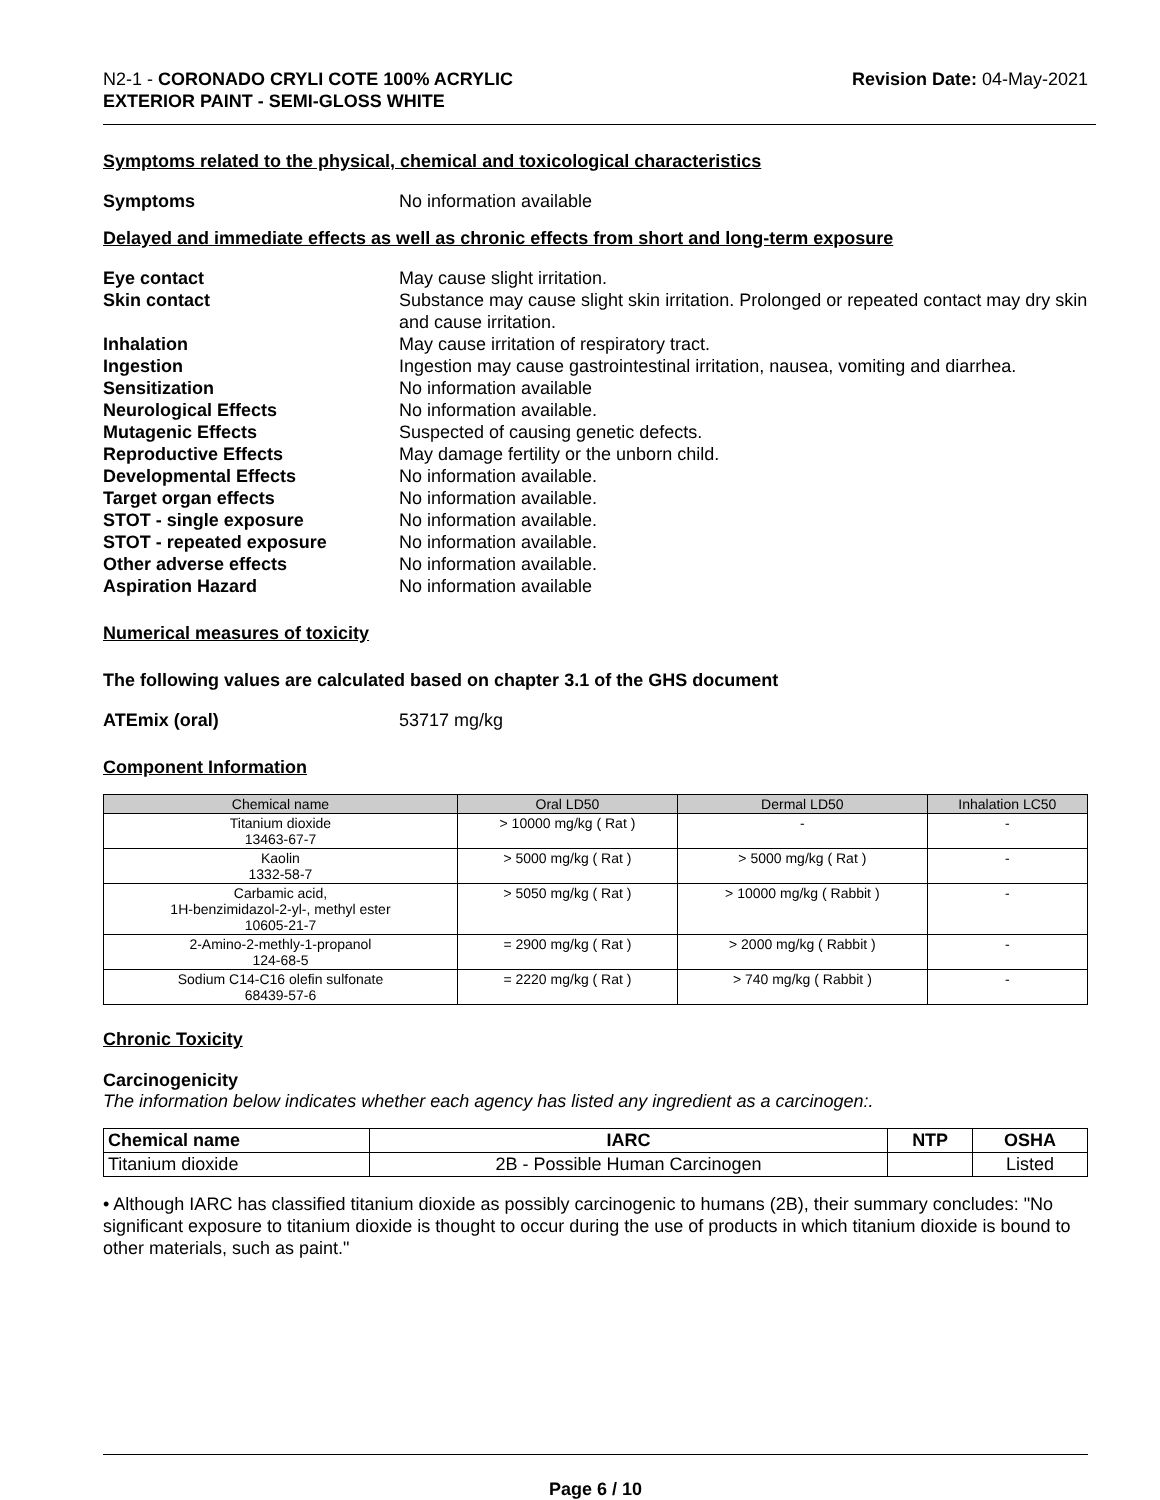N2-1 - CORONADO CRYLI COTE 100% ACRYLIC
EXTERIOR PAINT - SEMI-GLOSS WHITE
Revision Date: 04-May-2021
Symptoms related to the physical, chemical and toxicological characteristics
Symptoms No information available
Delayed and immediate effects as well as chronic effects from short and long-term exposure
Eye contact May cause slight irritation.
Skin contact Substance may cause slight skin irritation. Prolonged or repeated contact may dry skin and cause irritation.
Inhalation May cause irritation of respiratory tract.
Ingestion Ingestion may cause gastrointestinal irritation, nausea, vomiting and diarrhea.
Sensitization No information available
Neurological Effects No information available.
Mutagenic Effects Suspected of causing genetic defects.
Reproductive Effects May damage fertility or the unborn child.
Developmental Effects No information available.
Target organ effects No information available.
STOT - single exposure No information available.
STOT - repeated exposure No information available.
Other adverse effects No information available.
Aspiration Hazard No information available
Numerical measures of toxicity
The following values are calculated based on chapter 3.1 of the GHS document
ATEmix (oral) 53717 mg/kg
Component Information
| Chemical name | Oral LD50 | Dermal LD50 | Inhalation LC50 |
| --- | --- | --- | --- |
| Titanium dioxide 13463-67-7 | > 10000 mg/kg ( Rat ) | - | - |
| Kaolin 1332-58-7 | > 5000 mg/kg ( Rat ) | > 5000 mg/kg ( Rat ) | - |
| Carbamic acid, 1H-benzimidazol-2-yl-, methyl ester 10605-21-7 | > 5050 mg/kg ( Rat ) | > 10000 mg/kg ( Rabbit ) | - |
| 2-Amino-2-methly-1-propanol 124-68-5 | = 2900 mg/kg ( Rat ) | > 2000 mg/kg ( Rabbit ) | - |
| Sodium C14-C16 olefin sulfonate 68439-57-6 | = 2220 mg/kg ( Rat ) | > 740 mg/kg ( Rabbit ) | - |
Chronic Toxicity
Carcinogenicity
The information below indicates whether each agency has listed any ingredient as a carcinogen:.
| Chemical name | IARC | NTP | OSHA |
| --- | --- | --- | --- |
| Titanium dioxide | 2B - Possible Human Carcinogen | | Listed |
• Although IARC has classified titanium dioxide as possibly carcinogenic to humans (2B), their summary concludes: "No significant exposure to titanium dioxide is thought to occur during the use of products in which titanium dioxide is bound to other materials, such as paint."
Page 6 / 10